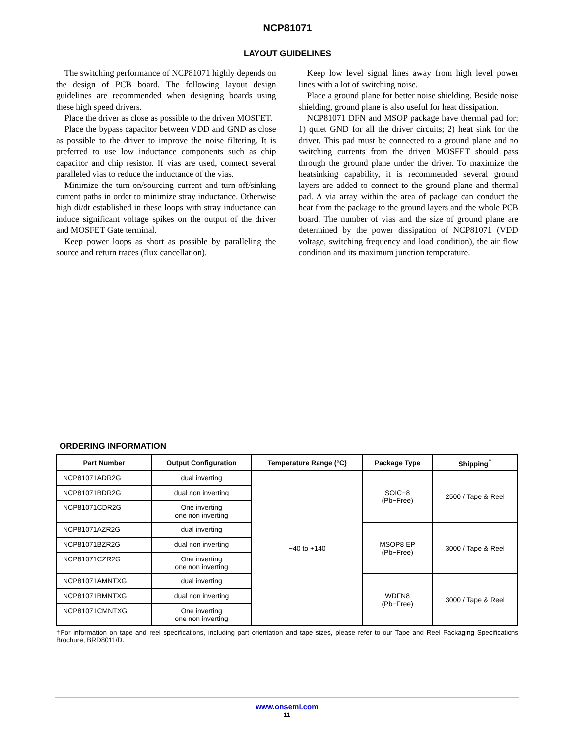NCP81071
LAYOUT GUIDELINES
The switching performance of NCP81071 highly depends on the design of PCB board. The following layout design guidelines are recommended when designing boards using these high speed drivers.
Place the driver as close as possible to the driven MOSFET.
Place the bypass capacitor between VDD and GND as close as possible to the driver to improve the noise filtering. It is preferred to use low inductance components such as chip capacitor and chip resistor. If vias are used, connect several paralleled vias to reduce the inductance of the vias.
Minimize the turn-on/sourcing current and turn-off/sinking current paths in order to minimize stray inductance. Otherwise high di/dt established in these loops with stray inductance can induce significant voltage spikes on the output of the driver and MOSFET Gate terminal.
Keep power loops as short as possible by paralleling the source and return traces (flux cancellation).
Keep low level signal lines away from high level power lines with a lot of switching noise.
Place a ground plane for better noise shielding. Beside noise shielding, ground plane is also useful for heat dissipation.
NCP81071 DFN and MSOP package have thermal pad for: 1) quiet GND for all the driver circuits; 2) heat sink for the driver. This pad must be connected to a ground plane and no switching currents from the driven MOSFET should pass through the ground plane under the driver. To maximize the heatsinking capability, it is recommended several ground layers are added to connect to the ground plane and thermal pad. A via array within the area of package can conduct the heat from the package to the ground layers and the whole PCB board. The number of vias and the size of ground plane are determined by the power dissipation of NCP81071 (VDD voltage, switching frequency and load condition), the air flow condition and its maximum junction temperature.
ORDERING INFORMATION
| Part Number | Output Configuration | Temperature Range (°C) | Package Type | Shipping<sup>†</sup> |
| --- | --- | --- | --- | --- |
| NCP81071ADR2G | dual inverting | −40 to +140 | SOIC−8 (Pb−Free) | 2500 / Tape & Reel |
| NCP81071BDR2G | dual non inverting | | | |
| NCP81071CDR2G | One inverting one non inverting | | | |
| NCP81071AZR2G | dual inverting | | MSOP8 EP (Pb−Free) | 3000 / Tape & Reel |
| NCP81071BZR2G | dual non inverting | | | |
| NCP81071CZR2G | One inverting one non inverting | | | |
| NCP81071AMNTXG | dual inverting | | WDFN8 (Pb−Free) | 3000 / Tape & Reel |
| NCP81071BMNTXG | dual non inverting | | | |
| NCP81071CMNTXG | One inverting one non inverting | | | |
†For information on tape and reel specifications, including part orientation and tape sizes, please refer to our Tape and Reel Packaging Specifications Brochure, BRD8011/D.
www.onsemi.com
11